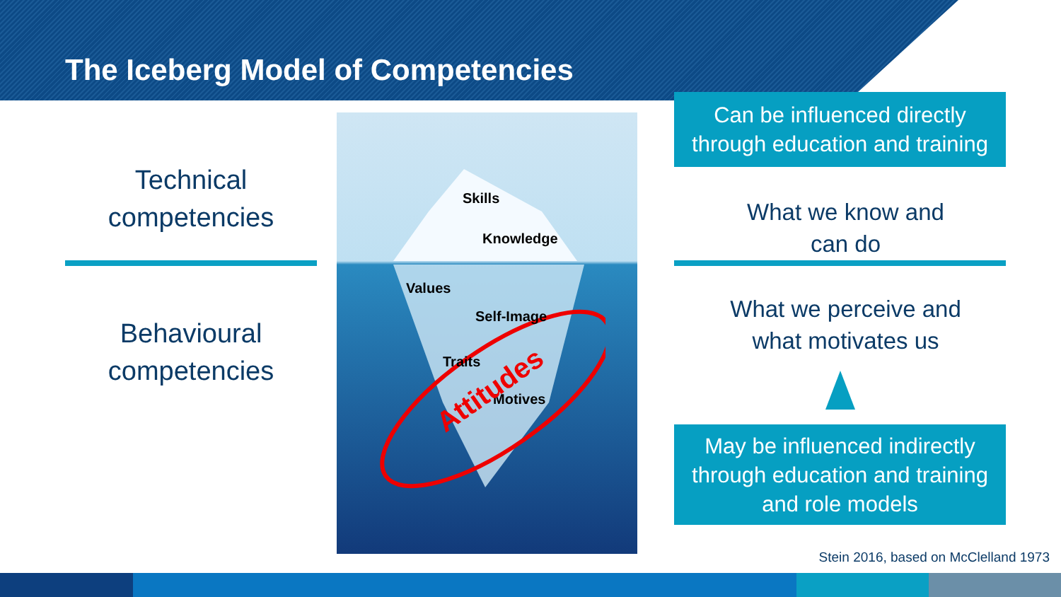The Iceberg Model of Competencies
Technical
competencies
Behavioural
competencies
Skills
Knowledge
Values
Self-Image
Traits
Motives Attitudes
Can be influenced directly
through education and training
What we know and
can do
What we perceive and
what motivates us
May be influenced indirectly
through education and training
and role models
Stein 2016, based on McClelland 1973